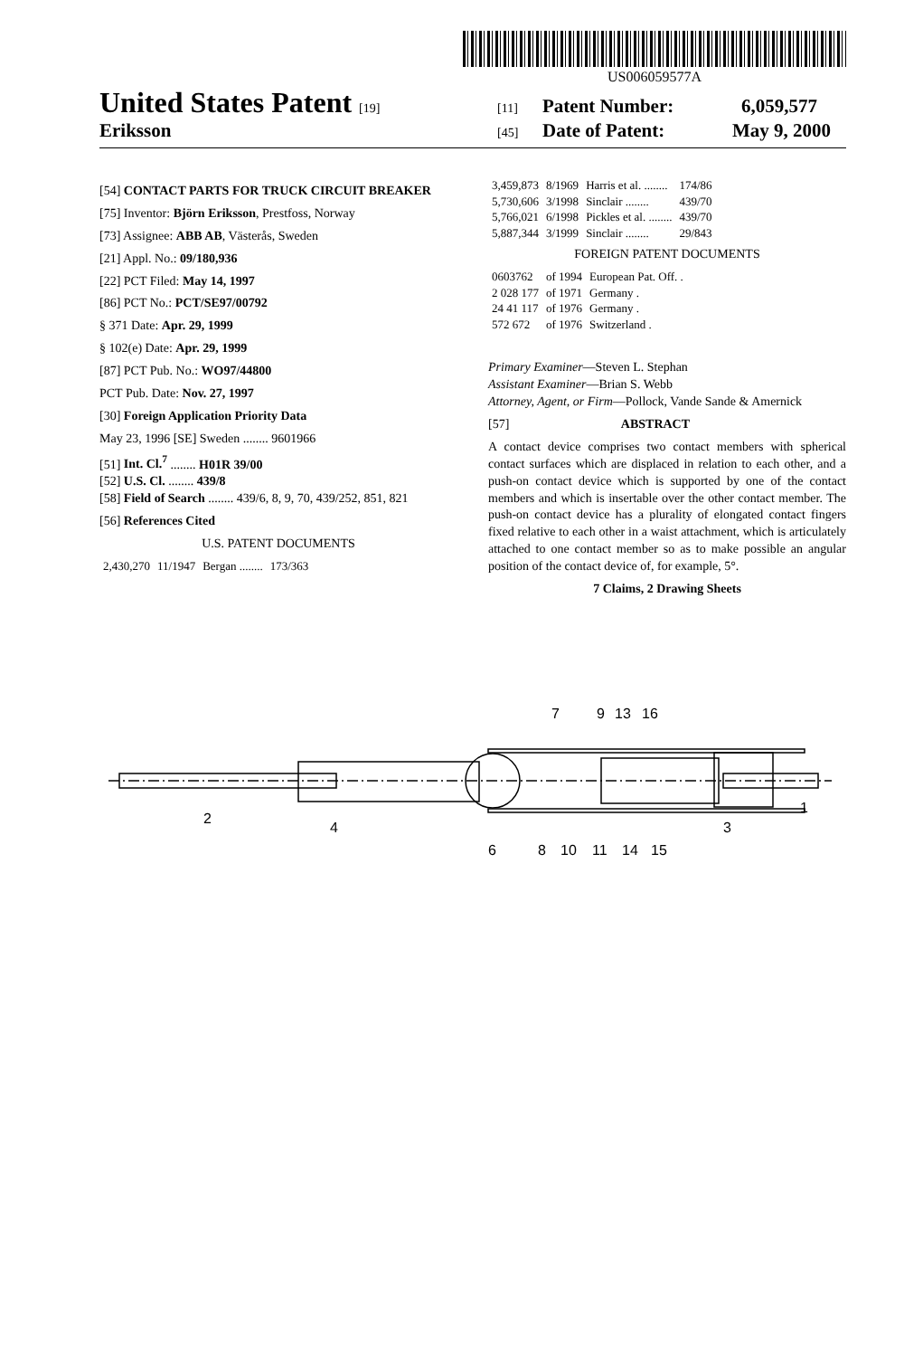US006059577A
United States Patent [19] [11] Patent Number: 6,059,577
Eriksson [45] Date of Patent: May 9, 2000
[54] CONTACT PARTS FOR TRUCK CIRCUIT BREAKER
[75] Inventor: Björn Eriksson, Prestfoss, Norway
[73] Assignee: ABB AB, Västerås, Sweden
[21] Appl. No.: 09/180,936
[22] PCT Filed: May 14, 1997
[86] PCT No.: PCT/SE97/00792
§ 371 Date: Apr. 29, 1999
§ 102(e) Date: Apr. 29, 1999
[87] PCT Pub. No.: WO97/44800
PCT Pub. Date: Nov. 27, 1997
[30] Foreign Application Priority Data
May 23, 1996 [SE] Sweden ........ 9601966
[51] Int. Cl.<sup>7</sup> ........ H01R 39/00
[52] U.S. Cl. ........ 439/8
[58] Field of Search ........ 439/6, 8, 9, 70, 439/252, 851, 821
[56] References Cited
U.S. PATENT DOCUMENTS
| 2,430,270 | 11/1947 | Bergan ........ | 173/363 |
| 3,459,873 | 8/1969 | Harris et al. ........ | 174/86 |
| 5,730,606 | 3/1998 | Sinclair ........ | 439/70 |
| 5,766,021 | 6/1998 | Pickles et al. ........ | 439/70 |
| 5,887,344 | 3/1999 | Sinclair ........ | 29/843 |
FOREIGN PATENT DOCUMENTS
| 0603762 | of 1994 | European Pat. Off. . |
| 2 028 177 | of 1971 | Germany . |
| 24 41 117 | of 1976 | Germany . |
| 572 672 | of 1976 | Switzerland . |
Primary Examiner—Steven L. Stephan
Assistant Examiner—Brian S. Webb
Attorney, Agent, or Firm—Pollock, Vande Sande & Amernick
[57] ABSTRACT
A contact device comprises two contact members with spherical contact surfaces which are displaced in relation to each other, and a push-on contact device which is supported by one of the contact members and which is insertable over the other contact member. The push-on contact device has a plurality of elongated contact fingers fixed relative to each other in a waist attachment, which is articulately attached to one contact member so as to make possible an angular position of the contact device of, for example, 5°.
7 Claims, 2 Drawing Sheets
7
9
13
16
2
4
3
1
6
8
10
11
14
15